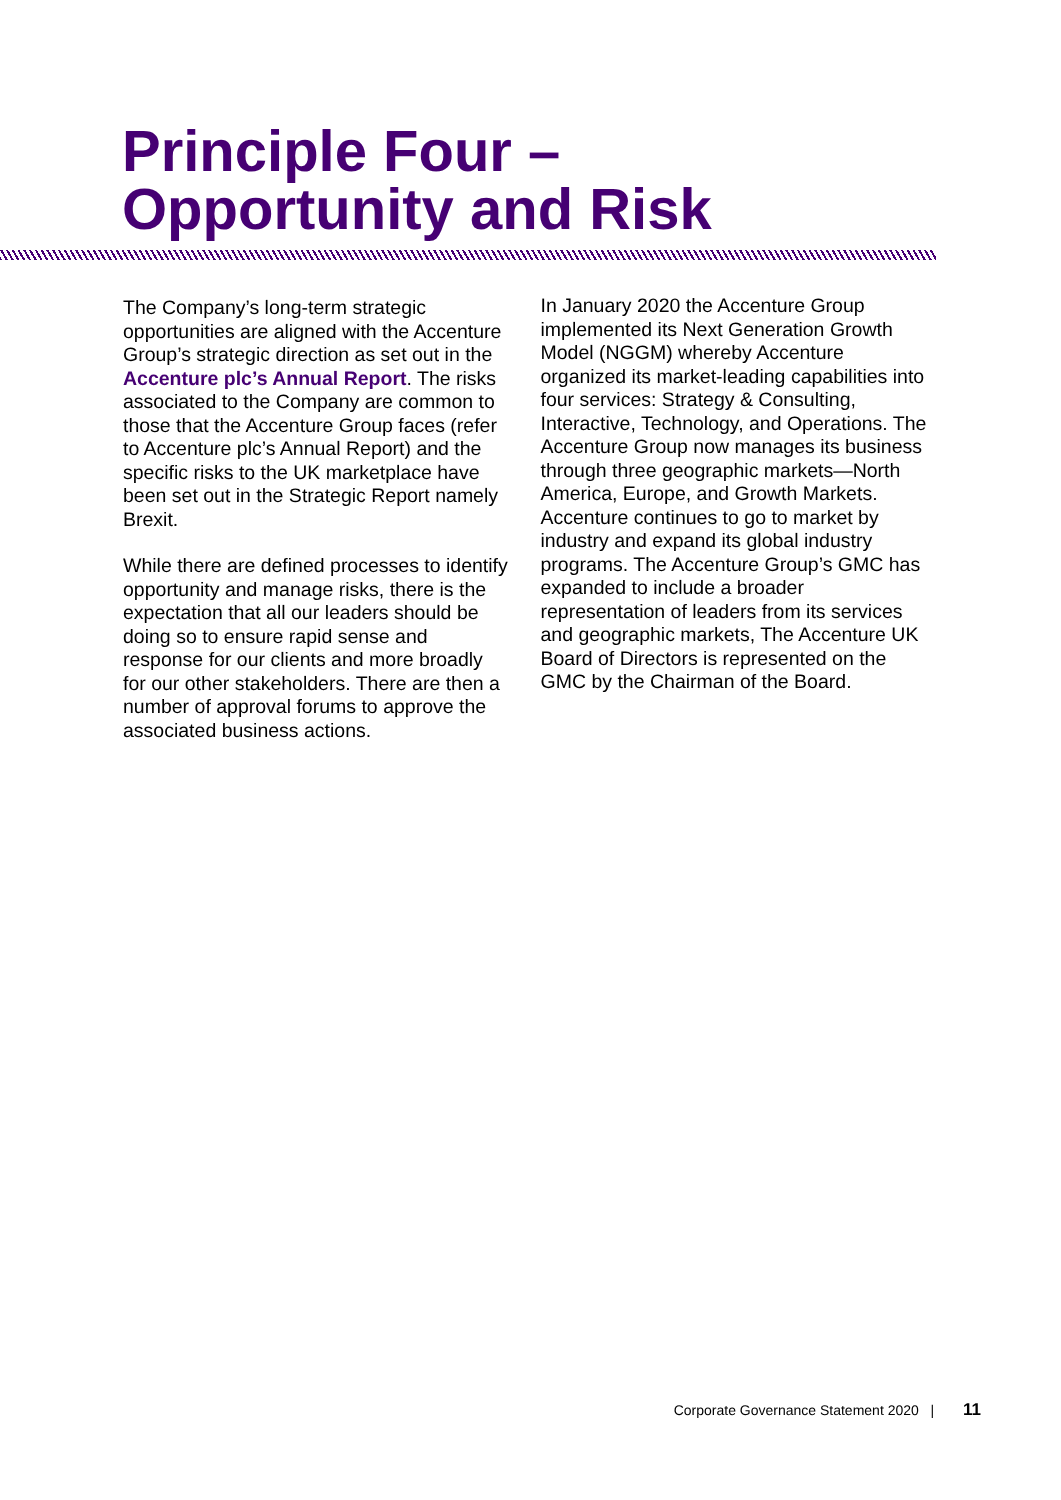Principle Four –
Opportunity and Risk
The Company’s long-term strategic opportunities are aligned with the Accenture Group’s strategic direction as set out in the Accenture plc’s Annual Report. The risks associated to the Company are common to those that the Accenture Group faces (refer to Accenture plc’s Annual Report) and the specific risks to the UK marketplace have been set out in the Strategic Report namely Brexit.
While there are defined processes to identify opportunity and manage risks, there is the expectation that all our leaders should be doing so to ensure rapid sense and response for our clients and more broadly for our other stakeholders. There are then a number of approval forums to approve the associated business actions.
In January 2020 the Accenture Group implemented its Next Generation Growth Model (NGGM) whereby Accenture organized its market-leading capabilities into four services: Strategy & Consulting, Interactive, Technology, and Operations. The Accenture Group now manages its business through three geographic markets—North America, Europe, and Growth Markets. Accenture continues to go to market by industry and expand its global industry programs. The Accenture Group’s GMC has expanded to include a broader representation of leaders from its services and geographic markets, The Accenture UK Board of Directors is represented on the GMC by the Chairman of the Board.
Corporate Governance Statement 2020 | 11